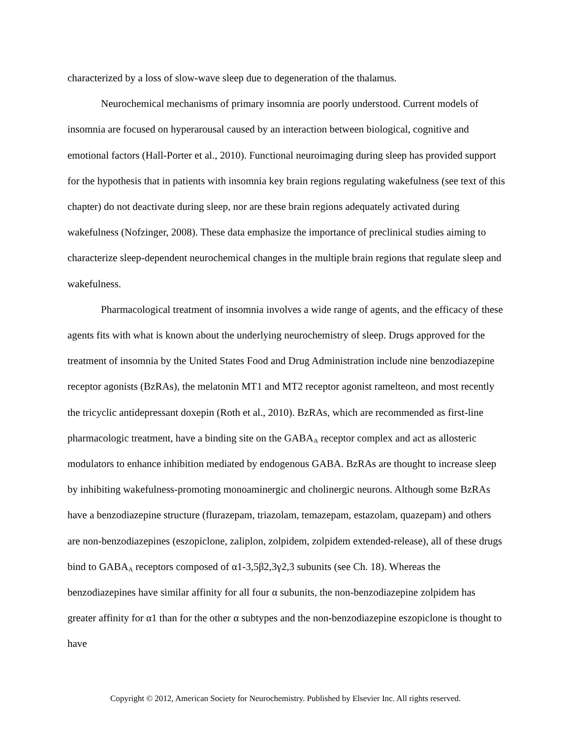characterized by a loss of slow-wave sleep due to degeneration of the thalamus.
Neurochemical mechanisms of primary insomnia are poorly understood. Current models of insomnia are focused on hyperarousal caused by an interaction between biological, cognitive and emotional factors (Hall-Porter et al., 2010). Functional neuroimaging during sleep has provided support for the hypothesis that in patients with insomnia key brain regions regulating wakefulness (see text of this chapter) do not deactivate during sleep, nor are these brain regions adequately activated during wakefulness (Nofzinger, 2008). These data emphasize the importance of preclinical studies aiming to characterize sleep-dependent neurochemical changes in the multiple brain regions that regulate sleep and wakefulness.
Pharmacological treatment of insomnia involves a wide range of agents, and the efficacy of these agents fits with what is known about the underlying neurochemistry of sleep. Drugs approved for the treatment of insomnia by the United States Food and Drug Administration include nine benzodiazepine receptor agonists (BzRAs), the melatonin MT1 and MT2 receptor agonist ramelteon, and most recently the tricyclic antidepressant doxepin (Roth et al., 2010). BzRAs, which are recommended as first-line pharmacologic treatment, have a binding site on the GABA<sub>A</sub> receptor complex and act as allosteric modulators to enhance inhibition mediated by endogenous GABA. BzRAs are thought to increase sleep by inhibiting wakefulness-promoting monoaminergic and cholinergic neurons. Although some BzRAs have a benzodiazepine structure (flurazepam, triazolam, temazepam, estazolam, quazepam) and others are non-benzodiazepines (eszopiclone, zaliplon, zolpidem, zolpidem extended-release), all of these drugs bind to GABA<sub>A</sub> receptors composed of α1-3,5β2,3γ2,3 subunits (see Ch. 18). Whereas the benzodiazepines have similar affinity for all four α subunits, the non-benzodiazepine zolpidem has greater affinity for α1 than for the other α subtypes and the non-benzodiazepine eszopiclone is thought to have
Copyright © 2012, American Society for Neurochemistry. Published by Elsevier Inc. All rights reserved.